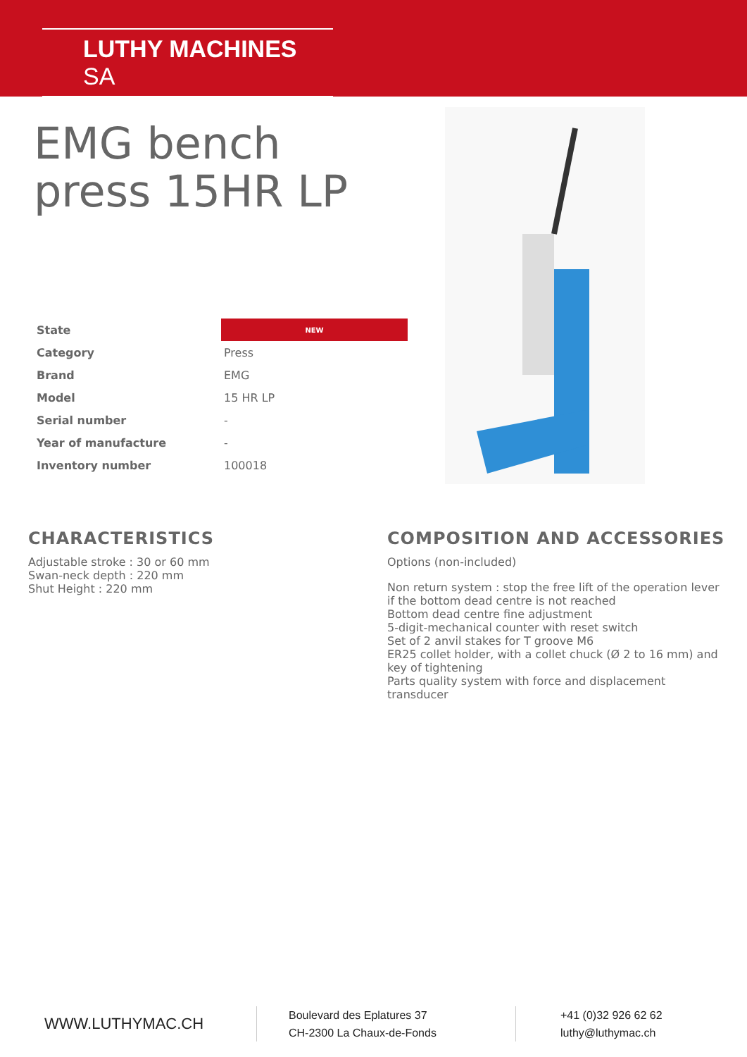LUTHY MACHINES SA
EMG bench
press 15HR LP
| State | NEW |
| Category | Press |
| Brand | EMG |
| Model | 15 HR LP |
| Serial number | - |
| Year of manufacture | - |
| Inventory number | 100018 |
CHARACTERISTICS
Adjustable stroke : 30 or 60 mm
Swan-neck depth : 220 mm
Shut Height : 220 mm
COMPOSITION AND ACCESSORIES
Options (non-included)
Non return system : stop the free lift of the operation lever if the bottom dead centre is not reached
Bottom dead centre fine adjustment
5-digit-mechanical counter with reset switch
Set of 2 anvil stakes for T groove M6
ER25 collet holder, with a collet chuck (Ø 2 to 16 mm) and key of tightening
Parts quality system with force and displacement transducer
WWW.LUTHYMAC.CH
Boulevard des Eplatures 37
CH-2300 La Chaux-de-Fonds
+41 (0)32 926 62 62
luthy@luthymac.ch